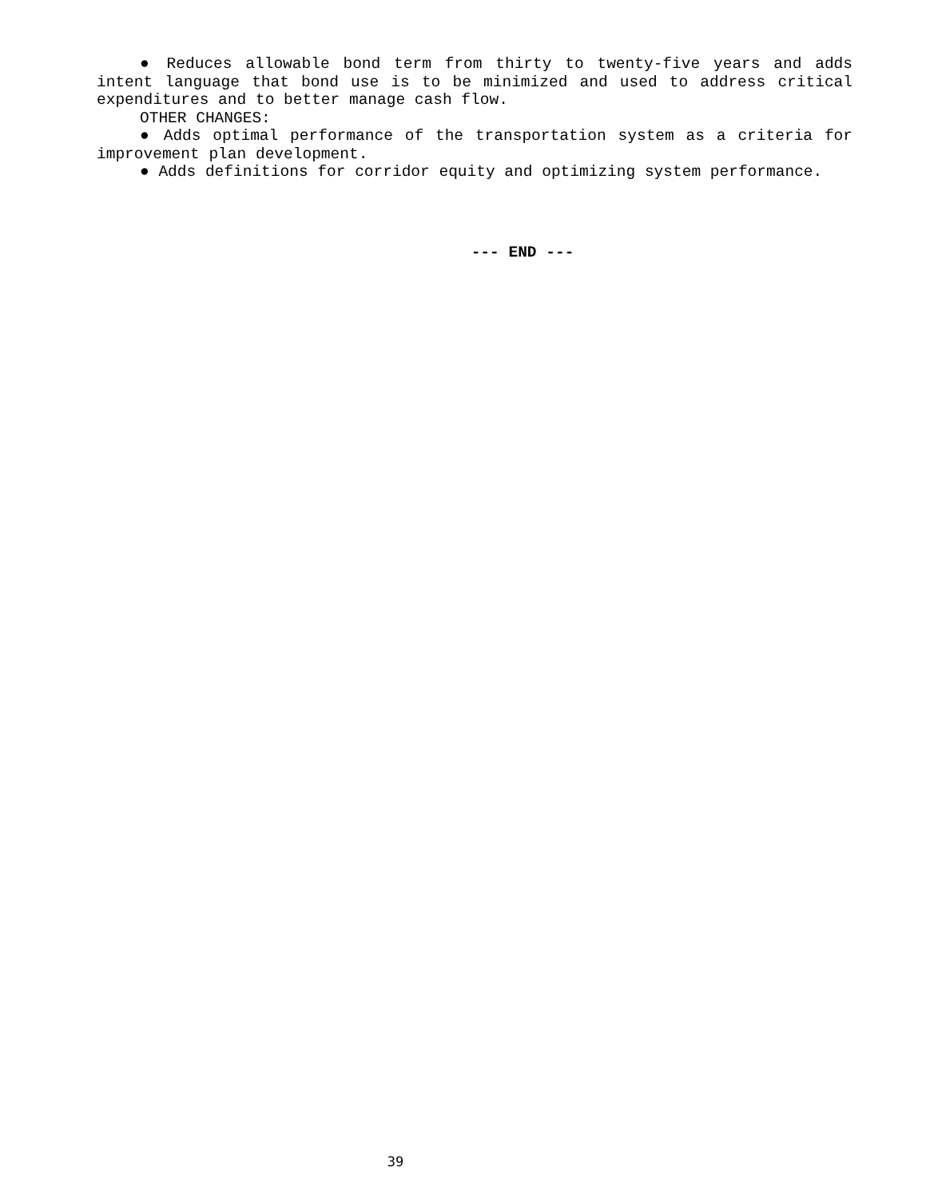● Reduces allowable bond term from thirty to twenty-five years and adds intent language that bond use is to be minimized and used to address critical expenditures and to better manage cash flow.
OTHER CHANGES:
● Adds optimal performance of the transportation system as a criteria for improvement plan development.
● Adds definitions for corridor equity and optimizing system performance.
--- END ---
39